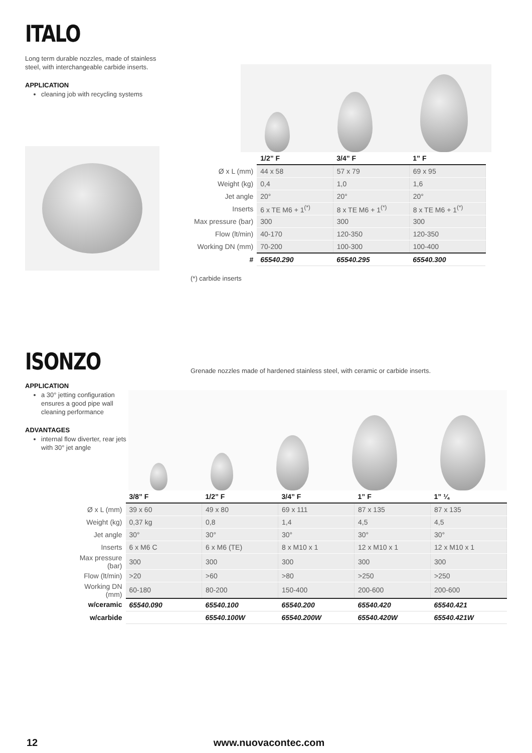ITALO
Long term durable nozzles, made of stainless steel, with interchangeable carbide inserts.
APPLICATION
cleaning job with recycling systems
| | 1/2” F | 3/4” F | 1” F |
| --- | --- | --- | --- |
| Ø x L (mm) | 44 x 58 | 57 x 79 | 69 x 95 |
| Weight (kg) | 0,4 | 1,0 | 1,6 |
| Jet angle | 20° | 20° | 20° |
| Inserts | 6 x TE M6 + 1<sup>(*)</sup> | 8 x TE M6 + 1<sup>(*)</sup> | 8 x TE M6 + 1<sup>(*)</sup> |
| Max pressure (bar) | 300 | 300 | 300 |
| Flow (lt/min) | 40-170 | 120-350 | 120-350 |
| Working DN (mm) | 70-200 | 100-300 | 100-400 |
| # | 65540.290 | 65540.295 | 65540.300 |
(*) carbide inserts
ISONZO
Grenade nozzles made of hardened stainless steel, with ceramic or carbide inserts.
APPLICATION
a 30° jetting configuration ensures a good pipe wall cleaning performance
ADVANTAGES
internal flow diverter, rear jets with 30° jet angle
| | 3/8” F | 1/2” F | 3/4” F | 1” F | 1” ¼ |
| --- | --- | --- | --- | --- | --- |
| Ø x L (mm) | 39 x 60 | 49 x 80 | 69 x 111 | 87 x 135 | 87 x 135 |
| Weight (kg) | 0,37 kg | 0,8 | 1,4 | 4,5 | 4,5 |
| Jet angle | 30° | 30° | 30° | 30° | 30° |
| Inserts | 6 x M6 C | 6 x M6 (TE) | 8 x M10 x 1 | 12 x M10 x 1 | 12 x M10 x 1 |
| Max pressure (bar) | 300 | 300 | 300 | 300 | 300 |
| Flow (lt/min) | >20 | >60 | >80 | >250 | >250 |
| Working DN (mm) | 60-180 | 80-200 | 150-400 | 200-600 | 200-600 |
| w/ceramic | 65540.090 | 65540.100 | 65540.200 | 65540.420 | 65540.421 |
| w/carbide | | 65540.100W | 65540.200W | 65540.420W | 65540.421W |
12 www.nuovacontec.com